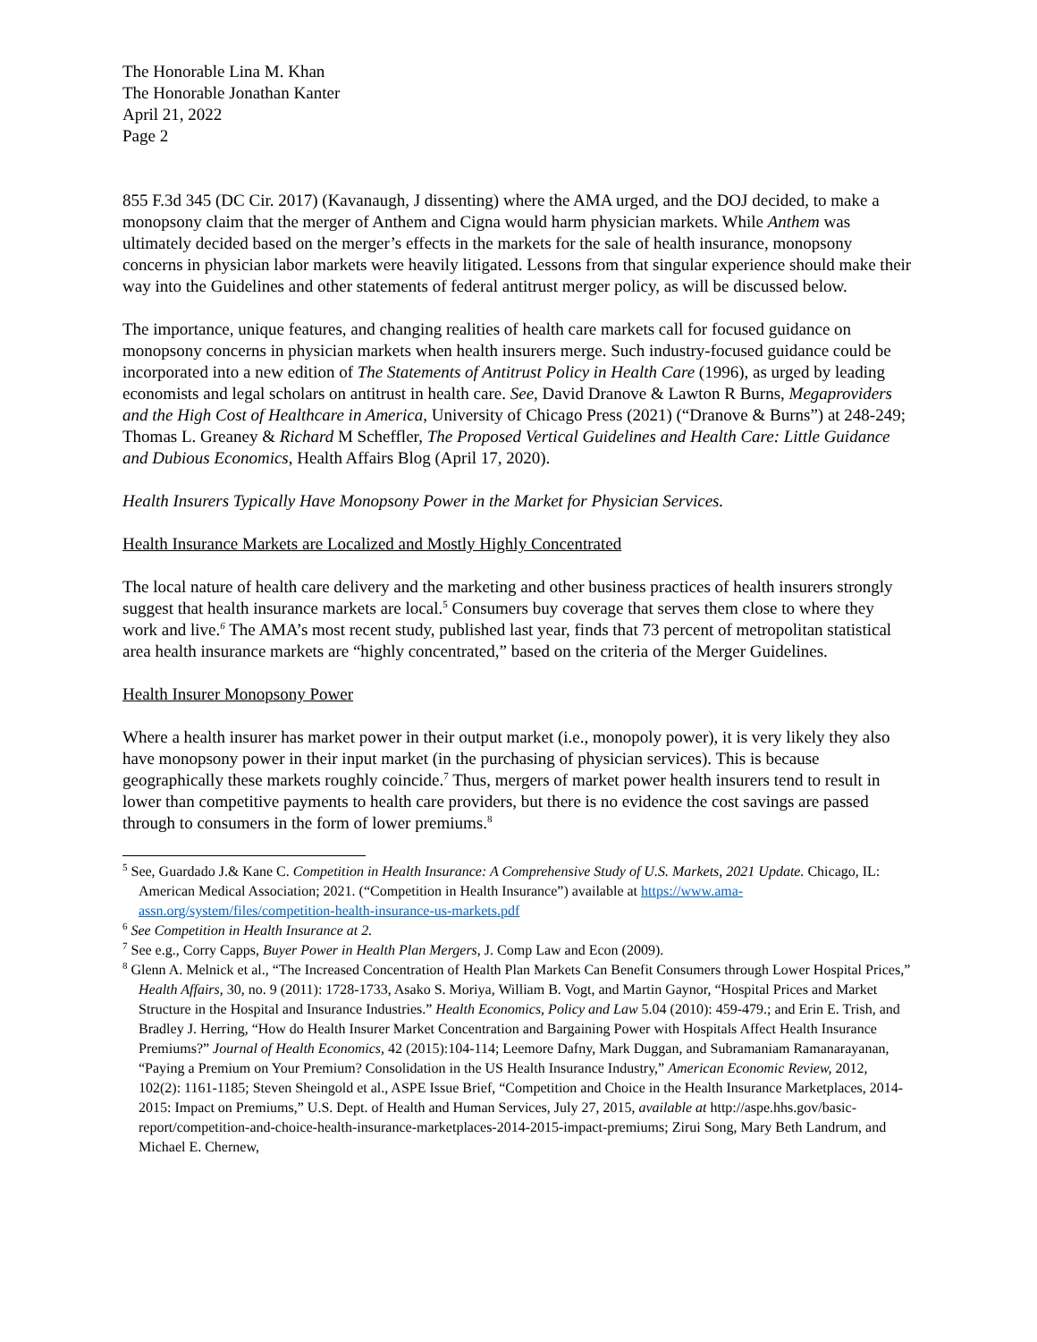The Honorable Lina M. Khan
The Honorable Jonathan Kanter
April 21, 2022
Page 2
855 F.3d 345 (DC Cir. 2017) (Kavanaugh, J dissenting) where the AMA urged, and the DOJ decided, to make a monopsony claim that the merger of Anthem and Cigna would harm physician markets. While Anthem was ultimately decided based on the merger’s effects in the markets for the sale of health insurance, monopsony concerns in physician labor markets were heavily litigated. Lessons from that singular experience should make their way into the Guidelines and other statements of federal antitrust merger policy, as will be discussed below.
The importance, unique features, and changing realities of health care markets call for focused guidance on monopsony concerns in physician markets when health insurers merge. Such industry-focused guidance could be incorporated into a new edition of The Statements of Antitrust Policy in Health Care (1996), as urged by leading economists and legal scholars on antitrust in health care. See, David Dranove & Lawton R Burns, Megaproviders and the High Cost of Healthcare in America, University of Chicago Press (2021) (“Dranove & Burns”) at 248-249; Thomas L. Greaney & Richard M Scheffler, The Proposed Vertical Guidelines and Health Care: Little Guidance and Dubious Economics, Health Affairs Blog (April 17, 2020).
Health Insurers Typically Have Monopsony Power in the Market for Physician Services.
Health Insurance Markets are Localized and Mostly Highly Concentrated
The local nature of health care delivery and the marketing and other business practices of health insurers strongly suggest that health insurance markets are local.<sup>5</sup> Consumers buy coverage that serves them close to where they work and live.<sup>6</sup> The AMA’s most recent study, published last year, finds that 73 percent of metropolitan statistical area health insurance markets are “highly concentrated,” based on the criteria of the Merger Guidelines.
Health Insurer Monopsony Power
Where a health insurer has market power in their output market (i.e., monopoly power), it is very likely they also have monopsony power in their input market (in the purchasing of physician services). This is because geographically these markets roughly coincide.<sup>7</sup> Thus, mergers of market power health insurers tend to result in lower than competitive payments to health care providers, but there is no evidence the cost savings are passed through to consumers in the form of lower premiums.<sup>8</sup>
<sup>5</sup> See, Guardado J.& Kane C. Competition in Health Insurance: A Comprehensive Study of U.S. Markets, 2021 Update. Chicago, IL: American Medical Association; 2021. (“Competition in Health Insurance”) available at https://www.ama-assn.org/system/files/competition-health-insurance-us-markets.pdf
<sup>6</sup> See Competition in Health Insurance at 2.
<sup>7</sup> See e.g., Corry Capps, Buyer Power in Health Plan Mergers, J. Comp Law and Econ (2009).
<sup>8</sup> Glenn A. Melnick et al., “The Increased Concentration of Health Plan Markets Can Benefit Consumers through Lower Hospital Prices,” Health Affairs, 30, no. 9 (2011): 1728-1733, Asako S. Moriya, William B. Vogt, and Martin Gaynor, “Hospital Prices and Market Structure in the Hospital and Insurance Industries.” Health Economics, Policy and Law 5.04 (2010): 459-479.; and Erin E. Trish, and Bradley J. Herring, “How do Health Insurer Market Concentration and Bargaining Power with Hospitals Affect Health Insurance Premiums?” Journal of Health Economics, 42 (2015):104-114; Leemore Dafny, Mark Duggan, and Subramaniam Ramanarayanan, “Paying a Premium on Your Premium? Consolidation in the US Health Insurance Industry,” American Economic Review, 2012, 102(2): 1161-1185; Steven Sheingold et al., ASPE Issue Brief, “Competition and Choice in the Health Insurance Marketplaces, 2014-2015: Impact on Premiums,” U.S. Dept. of Health and Human Services, July 27, 2015, available at http://aspe.hhs.gov/basic-report/competition-and-choice-health-insurance-marketplaces-2014-2015-impact-premiums; Zirui Song, Mary Beth Landrum, and Michael E. Chernew,